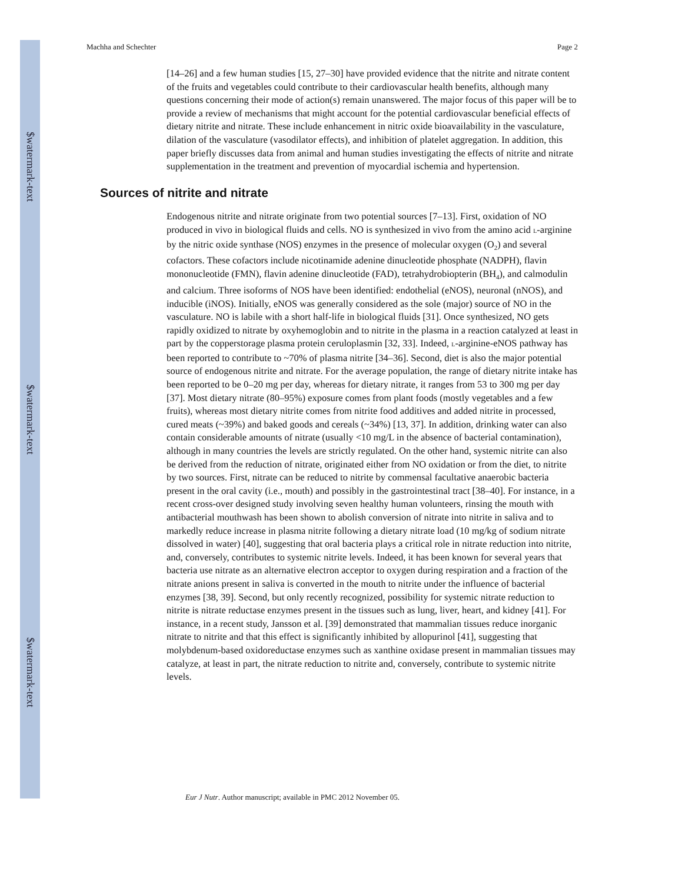$watermark-text
$watermark-text
$watermark-text
Machha and Schechter Page 2
[14–26] and a few human studies [15, 27–30] have provided evidence that the nitrite and nitrate content of the fruits and vegetables could contribute to their cardiovascular health benefits, although many questions concerning their mode of action(s) remain unanswered. The major focus of this paper will be to provide a review of mechanisms that might account for the potential cardiovascular beneficial effects of dietary nitrite and nitrate. These include enhancement in nitric oxide bioavailability in the vasculature, dilation of the vasculature (vasodilator effects), and inhibition of platelet aggregation. In addition, this paper briefly discusses data from animal and human studies investigating the effects of nitrite and nitrate supplementation in the treatment and prevention of myocardial ischemia and hypertension.
Sources of nitrite and nitrate
Endogenous nitrite and nitrate originate from two potential sources [7–13]. First, oxidation of NO produced in vivo in biological fluids and cells. NO is synthesized in vivo from the amino acid L-arginine by the nitric oxide synthase (NOS) enzymes in the presence of molecular oxygen (O<sub>2</sub>) and several cofactors. These cofactors include nicotinamide adenine dinucleotide phosphate (NADPH), flavin mononucleotide (FMN), flavin adenine dinucleotide (FAD), tetrahydrobiopterin (BH<sub>4</sub>), and calmodulin and calcium. Three isoforms of NOS have been identified: endothelial (eNOS), neuronal (nNOS), and inducible (iNOS). Initially, eNOS was generally considered as the sole (major) source of NO in the vasculature. NO is labile with a short half-life in biological fluids [31]. Once synthesized, NO gets rapidly oxidized to nitrate by oxyhemoglobin and to nitrite in the plasma in a reaction catalyzed at least in part by the copperstorage plasma protein ceruloplasmin [32, 33]. Indeed, L-arginine-eNOS pathway has been reported to contribute to ~70% of plasma nitrite [34–36]. Second, diet is also the major potential source of endogenous nitrite and nitrate. For the average population, the range of dietary nitrite intake has been reported to be 0–20 mg per day, whereas for dietary nitrate, it ranges from 53 to 300 mg per day [37]. Most dietary nitrate (80–95%) exposure comes from plant foods (mostly vegetables and a few fruits), whereas most dietary nitrite comes from nitrite food additives and added nitrite in processed, cured meats (~39%) and baked goods and cereals (~34%) [13, 37]. In addition, drinking water can also contain considerable amounts of nitrate (usually <10 mg/L in the absence of bacterial contamination), although in many countries the levels are strictly regulated. On the other hand, systemic nitrite can also be derived from the reduction of nitrate, originated either from NO oxidation or from the diet, to nitrite by two sources. First, nitrate can be reduced to nitrite by commensal facultative anaerobic bacteria present in the oral cavity (i.e., mouth) and possibly in the gastrointestinal tract [38–40]. For instance, in a recent cross-over designed study involving seven healthy human volunteers, rinsing the mouth with antibacterial mouthwash has been shown to abolish conversion of nitrate into nitrite in saliva and to markedly reduce increase in plasma nitrite following a dietary nitrate load (10 mg/kg of sodium nitrate dissolved in water) [40], suggesting that oral bacteria plays a critical role in nitrate reduction into nitrite, and, conversely, contributes to systemic nitrite levels. Indeed, it has been known for several years that bacteria use nitrate as an alternative electron acceptor to oxygen during respiration and a fraction of the nitrate anions present in saliva is converted in the mouth to nitrite under the influence of bacterial enzymes [38, 39]. Second, but only recently recognized, possibility for systemic nitrate reduction to nitrite is nitrate reductase enzymes present in the tissues such as lung, liver, heart, and kidney [41]. For instance, in a recent study, Jansson et al. [39] demonstrated that mammalian tissues reduce inorganic nitrate to nitrite and that this effect is significantly inhibited by allopurinol [41], suggesting that molybdenum-based oxidoreductase enzymes such as xanthine oxidase present in mammalian tissues may catalyze, at least in part, the nitrate reduction to nitrite and, conversely, contribute to systemic nitrite levels.
Eur J Nutr. Author manuscript; available in PMC 2012 November 05.